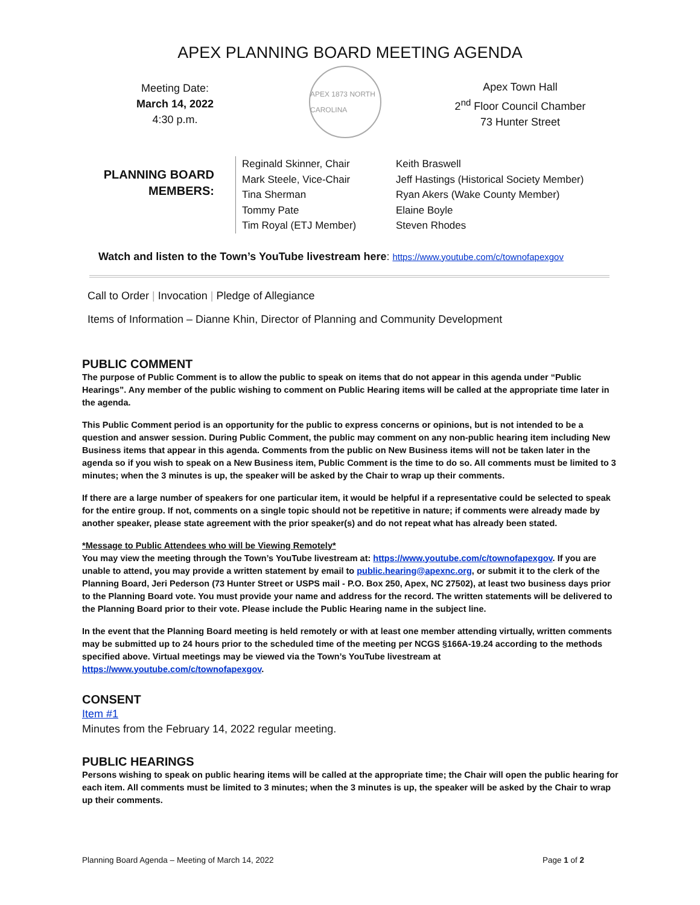APEX PLANNING BOARD MEETING AGENDA
Meeting Date:
March 14, 2022
4:30 p.m.
APEX 1873 NORTH CAROLINA
Apex Town Hall
2<sup>nd</sup> Floor Council Chamber
73 Hunter Street
PLANNING BOARD MEMBERS:
Reginald Skinner, Chair
Mark Steele, Vice-Chair
Tina Sherman
Tommy Pate
Tim Royal (ETJ Member)
Keith Braswell
Jeff Hastings (Historical Society Member)
Ryan Akers (Wake County Member)
Elaine Boyle
Steven Rhodes
Watch and listen to the Town’s YouTube livestream here: https://www.youtube.com/c/townofapexgov
Call to Order | Invocation | Pledge of Allegiance
Items of Information – Dianne Khin, Director of Planning and Community Development
PUBLIC COMMENT
The purpose of Public Comment is to allow the public to speak on items that do not appear in this agenda under “Public Hearings”. Any member of the public wishing to comment on Public Hearing items will be called at the appropriate time later in the agenda.
This Public Comment period is an opportunity for the public to express concerns or opinions, but is not intended to be a question and answer session. During Public Comment, the public may comment on any non-public hearing item including New Business items that appear in this agenda. Comments from the public on New Business items will not be taken later in the agenda so if you wish to speak on a New Business item, Public Comment is the time to do so. All comments must be limited to 3 minutes; when the 3 minutes is up, the speaker will be asked by the Chair to wrap up their comments.
If there are a large number of speakers for one particular item, it would be helpful if a representative could be selected to speak for the entire group. If not, comments on a single topic should not be repetitive in nature; if comments were already made by another speaker, please state agreement with the prior speaker(s) and do not repeat what has already been stated.
*Message to Public Attendees who will be Viewing Remotely*
You may view the meeting through the Town’s YouTube livestream at: https://www.youtube.com/c/townofapexgov. If you are unable to attend, you may provide a written statement by email to public.hearing@apexnc.org, or submit it to the clerk of the Planning Board, Jeri Pederson (73 Hunter Street or USPS mail - P.O. Box 250, Apex, NC 27502), at least two business days prior to the Planning Board vote. You must provide your name and address for the record. The written statements will be delivered to the Planning Board prior to their vote. Please include the Public Hearing name in the subject line.
In the event that the Planning Board meeting is held remotely or with at least one member attending virtually, written comments may be submitted up to 24 hours prior to the scheduled time of the meeting per NCGS §166A-19.24 according to the methods specified above. Virtual meetings may be viewed via the Town’s YouTube livestream at https://www.youtube.com/c/townofapexgov.
CONSENT
Item #1
Minutes from the February 14, 2022 regular meeting.
PUBLIC HEARINGS
Persons wishing to speak on public hearing items will be called at the appropriate time; the Chair will open the public hearing for each item. All comments must be limited to 3 minutes; when the 3 minutes is up, the speaker will be asked by the Chair to wrap up their comments.
Planning Board Agenda – Meeting of March 14, 2022 Page 1 of 2